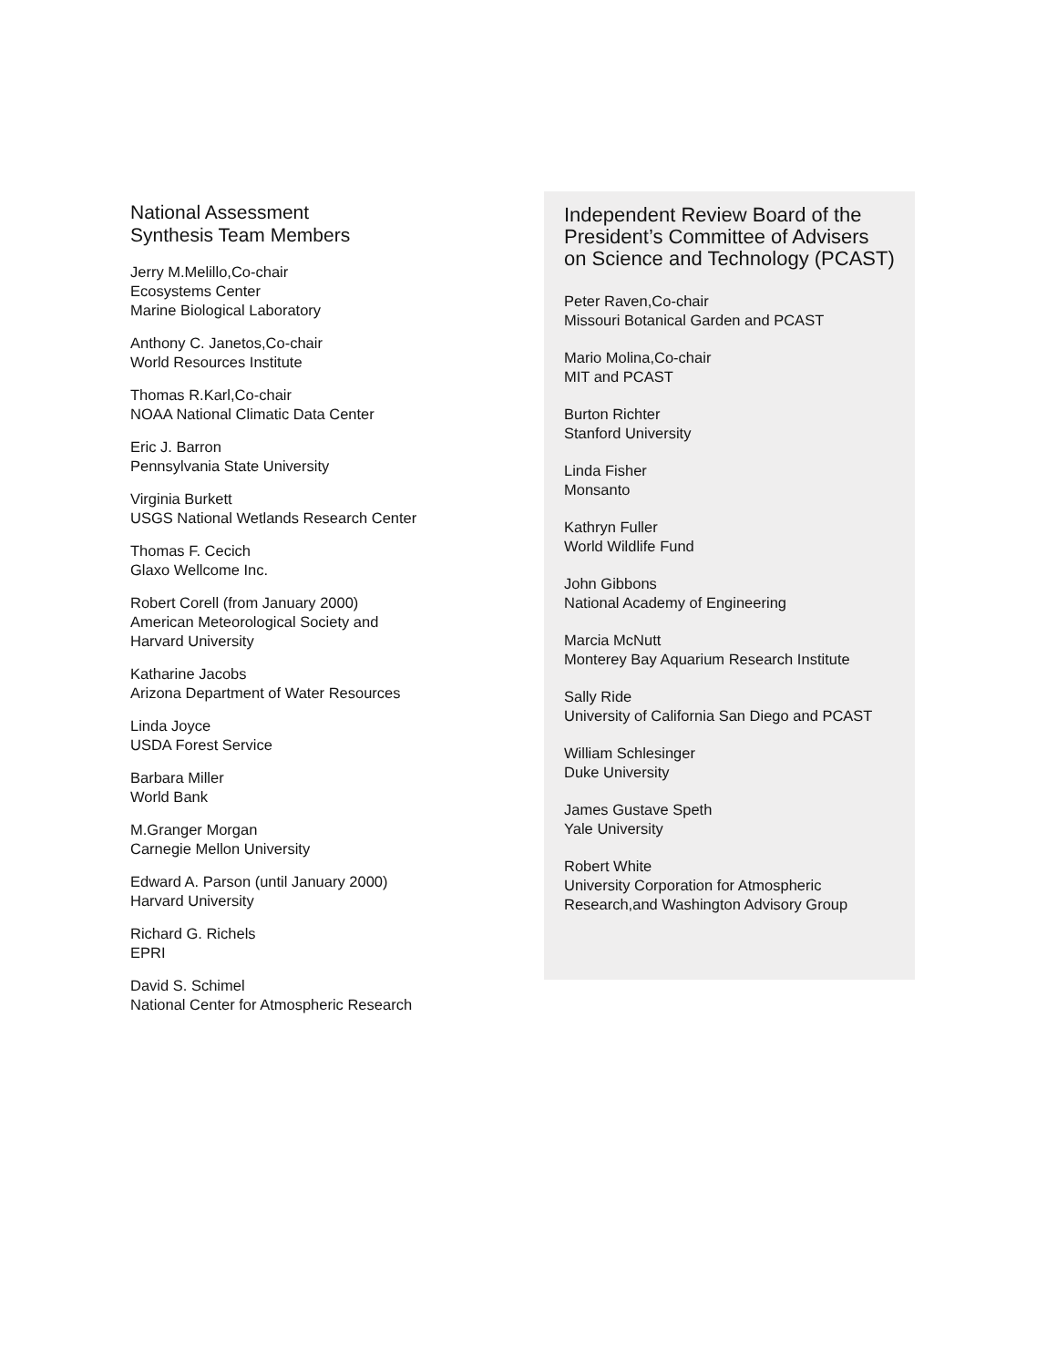National Assessment
Synthesis Team Members
Jerry M.Melillo,Co-chair
Ecosystems Center
Marine Biological Laboratory
Anthony C. Janetos,Co-chair
World Resources Institute
Thomas R.Karl,Co-chair
NOAA National Climatic Data Center
Eric J. Barron
Pennsylvania State University
Virginia Burkett
USGS National Wetlands Research Center
Thomas F. Cecich
Glaxo Wellcome Inc.
Robert Corell (from January 2000)
American Meteorological Society and
Harvard University
Katharine Jacobs
Arizona Department of Water Resources
Linda Joyce
USDA Forest Service
Barbara Miller
World Bank
M.Granger Morgan
Carnegie Mellon University
Edward A. Parson (until January 2000)
Harvard University
Richard G. Richels
EPRI
David S. Schimel
National Center for Atmospheric Research
Independent Review Board of the President’s Committee of Advisers on Science and Technology (PCAST)
Peter Raven,Co-chair
Missouri Botanical Garden and PCAST
Mario Molina,Co-chair
MIT and PCAST
Burton Richter
Stanford University
Linda Fisher
Monsanto
Kathryn Fuller
World Wildlife Fund
John Gibbons
National Academy of Engineering
Marcia McNutt
Monterey Bay Aquarium Research Institute
Sally Ride
University of California San Diego and PCAST
William Schlesinger
Duke University
James Gustave Speth
Yale University
Robert White
University Corporation for Atmospheric
Research,and Washington Advisory Group